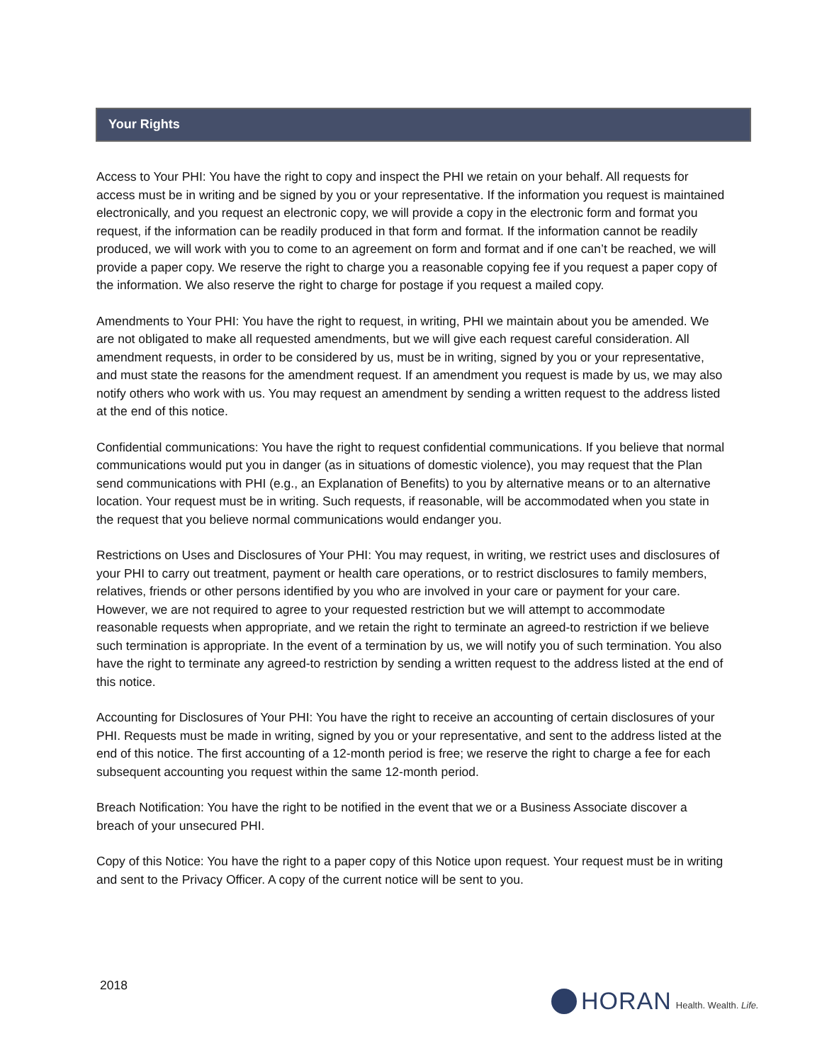Your Rights
Access to Your PHI: You have the right to copy and inspect the PHI we retain on your behalf. All requests for access must be in writing and be signed by you or your representative. If the information you request is maintained electronically, and you request an electronic copy, we will provide a copy in the electronic form and format you request, if the information can be readily produced in that form and format. If the information cannot be readily produced, we will work with you to come to an agreement on form and format and if one can’t be reached, we will provide a paper copy. We reserve the right to charge you a reasonable copying fee if you request a paper copy of the information. We also reserve the right to charge for postage if you request a mailed copy.
Amendments to Your PHI: You have the right to request, in writing, PHI we maintain about you be amended. We are not obligated to make all requested amendments, but we will give each request careful consideration. All amendment requests, in order to be considered by us, must be in writing, signed by you or your representative, and must state the reasons for the amendment request. If an amendment you request is made by us, we may also notify others who work with us. You may request an amendment by sending a written request to the address listed at the end of this notice.
Confidential communications: You have the right to request confidential communications. If you believe that normal communications would put you in danger (as in situations of domestic violence), you may request that the Plan send communications with PHI (e.g., an Explanation of Benefits) to you by alternative means or to an alternative location. Your request must be in writing. Such requests, if reasonable, will be accommodated when you state in the request that you believe normal communications would endanger you.
Restrictions on Uses and Disclosures of Your PHI: You may request, in writing, we restrict uses and disclosures of your PHI to carry out treatment, payment or health care operations, or to restrict disclosures to family members, relatives, friends or other persons identified by you who are involved in your care or payment for your care. However, we are not required to agree to your requested restriction but we will attempt to accommodate reasonable requests when appropriate, and we retain the right to terminate an agreed-to restriction if we believe such termination is appropriate. In the event of a termination by us, we will notify you of such termination. You also have the right to terminate any agreed-to restriction by sending a written request to the address listed at the end of this notice.
Accounting for Disclosures of Your PHI: You have the right to receive an accounting of certain disclosures of your PHI. Requests must be made in writing, signed by you or your representative, and sent to the address listed at the end of this notice. The first accounting of a 12-month period is free; we reserve the right to charge a fee for each subsequent accounting you request within the same 12-month period.
Breach Notification: You have the right to be notified in the event that we or a Business Associate discover a breach of your unsecured PHI.
Copy of this Notice: You have the right to a paper copy of this Notice upon request. Your request must be in writing and sent to the Privacy Officer. A copy of the current notice will be sent to you.
2018
HORAN Health. Wealth. Life.